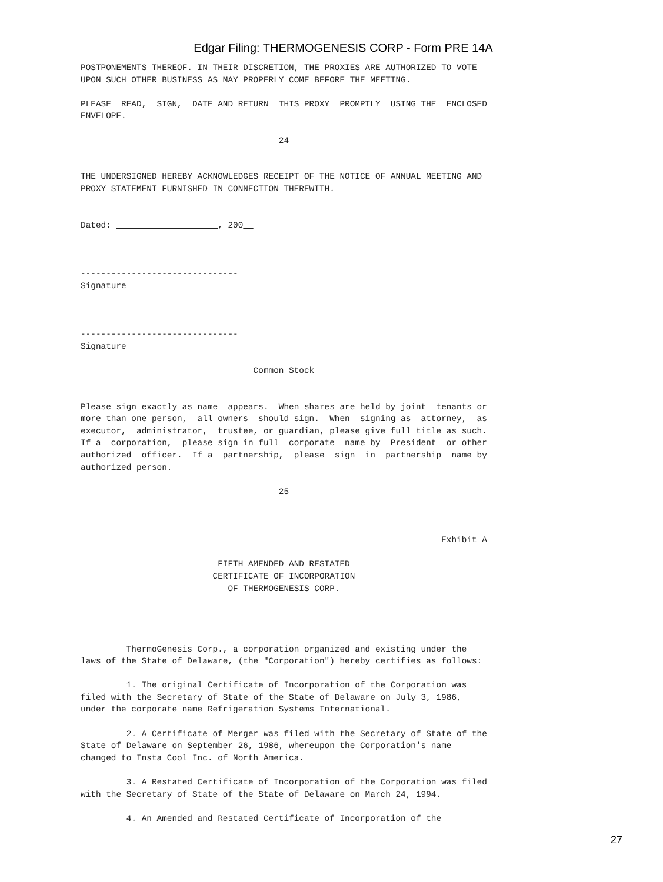Edgar Filing: THERMOGENESIS CORP - Form PRE 14A
POSTPONEMENTS THEREOF. IN THEIR DISCRETION, THE PROXIES ARE AUTHORIZED TO VOTE UPON SUCH OTHER BUSINESS AS MAY PROPERLY COME BEFORE THE MEETING. PLEASE READ, SIGN, DATE AND RETURN THIS PROXY PROMPTLY USING THE ENCLOSED ENVELOPE. 24 THE UNDERSIGNED HEREBY ACKNOWLEDGES RECEIPT OF THE NOTICE OF ANNUAL MEETING AND PROXY STATEMENT FURNISHED IN CONNECTION THEREWITH. Dated: , 200 ------------------------------- Signature ------------------------------- Signature Common Stock Please sign exactly as name appears. When shares are held by joint tenants or more than one person, all owners should sign. When signing as attorney, as executor, administrator, trustee, or guardian, please give full title as such. If a corporation, please sign in full corporate name by President or other authorized officer. If a partnership, please sign in partnership name by authorized person. 25 Exhibit A FIFTH AMENDED AND RESTATED CERTIFICATE OF INCORPORATION OF THERMOGENESIS CORP. ThermoGenesis Corp., a corporation organized and existing under the laws of the State of Delaware, (the "Corporation") hereby certifies as follows: 1. The original Certificate of Incorporation of the Corporation was filed with the Secretary of State of the State of Delaware on July 3, 1986, under the corporate name Refrigeration Systems International. 2. A Certificate of Merger was filed with the Secretary of State of the State of Delaware on September 26, 1986, whereupon the Corporation's name changed to Insta Cool Inc. of North America. 3. A Restated Certificate of Incorporation of the Corporation was filed with the Secretary of State of the State of Delaware on March 24, 1994. 4. An Amended and Restated Certificate of Incorporation of the
27